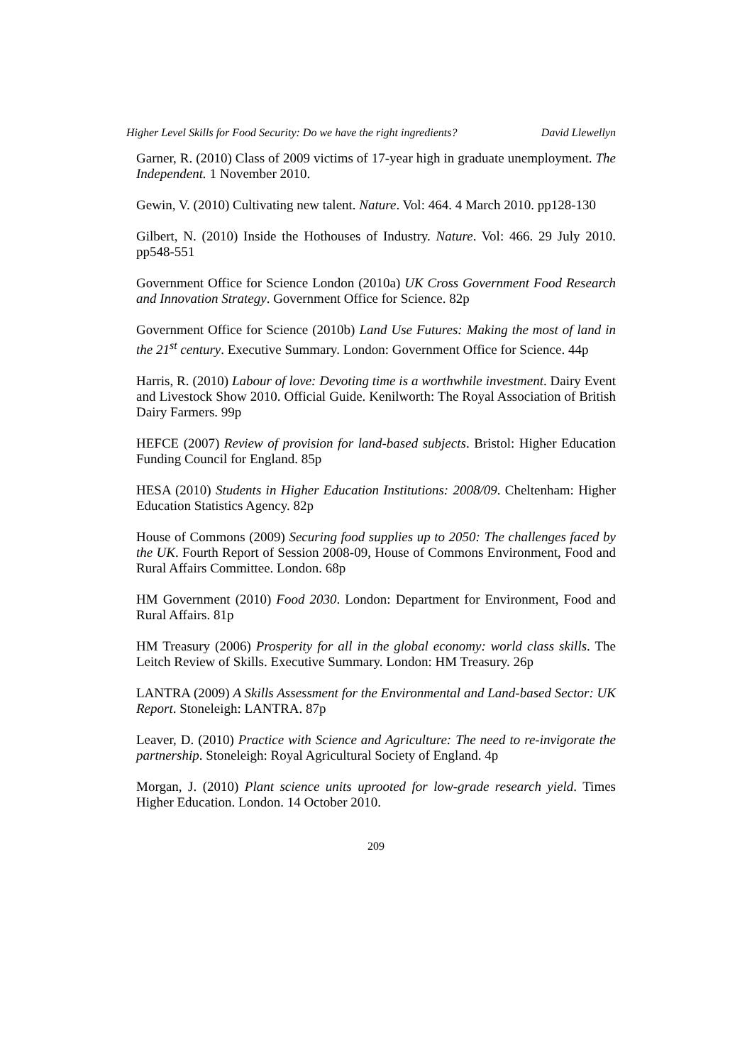Higher Level Skills for Food Security: Do we have the right ingredients? David Llewellyn
Garner, R. (2010) Class of 2009 victims of 17-year high in graduate unemployment. The Independent. 1 November 2010.
Gewin, V. (2010) Cultivating new talent. Nature. Vol: 464. 4 March 2010. pp128-130
Gilbert, N. (2010) Inside the Hothouses of Industry. Nature. Vol: 466. 29 July 2010. pp548-551
Government Office for Science London (2010a) UK Cross Government Food Research and Innovation Strategy. Government Office for Science. 82p
Government Office for Science (2010b) Land Use Futures: Making the most of land in the 21<sup>st</sup> century. Executive Summary. London: Government Office for Science. 44p
Harris, R. (2010) Labour of love: Devoting time is a worthwhile investment. Dairy Event and Livestock Show 2010. Official Guide. Kenilworth: The Royal Association of British Dairy Farmers. 99p
HEFCE (2007) Review of provision for land-based subjects. Bristol: Higher Education Funding Council for England. 85p
HESA (2010) Students in Higher Education Institutions: 2008/09. Cheltenham: Higher Education Statistics Agency. 82p
House of Commons (2009) Securing food supplies up to 2050: The challenges faced by the UK. Fourth Report of Session 2008-09, House of Commons Environment, Food and Rural Affairs Committee. London. 68p
HM Government (2010) Food 2030. London: Department for Environment, Food and Rural Affairs. 81p
HM Treasury (2006) Prosperity for all in the global economy: world class skills. The Leitch Review of Skills. Executive Summary. London: HM Treasury. 26p
LANTRA (2009) A Skills Assessment for the Environmental and Land-based Sector: UK Report. Stoneleigh: LANTRA. 87p
Leaver, D. (2010) Practice with Science and Agriculture: The need to re-invigorate the partnership. Stoneleigh: Royal Agricultural Society of England. 4p
Morgan, J. (2010) Plant science units uprooted for low-grade research yield. Times Higher Education. London. 14 October 2010.
209